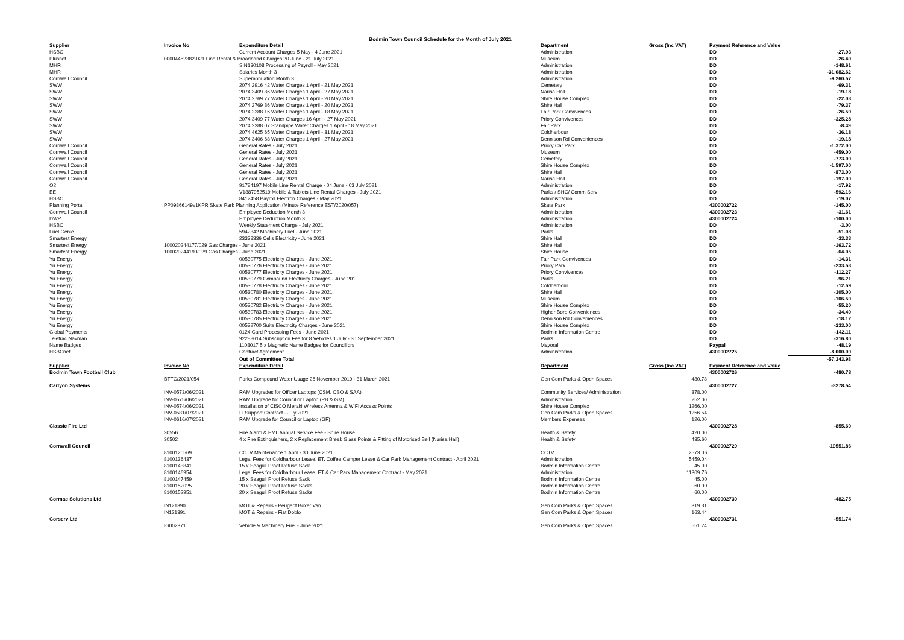Bodmin Town Council Schedule for the Month of July 2021
| Supplier | Invoice No | Expenditure Detail | Department | Gross (Inc VAT) | Payment Reference and Value | |
| --- | --- | --- | --- | --- | --- | --- |
| HSBC | | Current Account Charges 5 May - 4 June 2021 | Administration | | DD | -27.93 |
| Plusnet | 00004452382-021 Line Rental & Broadband Charges 20 June - 21 July 2021 | | Museum | | DD | -26.40 |
| MHR | | SIN130108 Processing of Payroll - May 2021 | Administration | | DD | -148.61 |
| MHR | | Salaries Month 3 | Administration | | DD | -31,082.62 |
| Cornwall Council | | Superannuation Month 3 | Administration | | DD | -9,260.57 |
| SWW | | 2074 2916 42 Water Charges 1 April - 21 May 2021 | Cemetery | | DD | -69.31 |
| SWW | | 2074 3409 86 Water Charges 1 April - 27 May 2021 | Narisa Hall | | DD | -19.18 |
| SWW | | 2074 2769 77 Water Charges 1 April - 20 May 2021 | Shire House Complex | | DD | -22.03 |
| SWW | | 2074 2769 86 Water Charges 1 April - 20 May 2021 | Shire Hall | | DD | -79.37 |
| SWW | | 2074 2388 16 Water Charges 1 April - 18 May 2021 | Fair Park Convivences | | DD | -26.59 |
| SWW | | 2074 3409 77 Water Charges 16 April - 27 May 2021 | Priory Convivences | | DD | -325.28 |
| SWW | | 2074 2388 07 Standpipe Water Charges 1 April - 18 May 2021 | Fair Park | | DD | -8.49 |
| SWW | | 2074 4625 65 Water Charges 1 April - 31 May 2021 | Coldharbour | | DD | -36.18 |
| SWW | | 2074 3406 68 Water Charges 1 April - 27 May 2021 | Dennison Rd Conveniences | | DD | -19.18 |
| Cornwall Council | | General Rates - July 2021 | Priory Car Park | | DD | -1,372.00 |
| Cornwall Council | | General Rates - July 2021 | Museum | | DD | -459.00 |
| Cornwall Council | | General Rates - July 2021 | Cemetery | | DD | -773.00 |
| Cornwall Council | | General Rates - July 2021 | Shire House Complex | | DD | -1,597.00 |
| Cornwall Council | | General Rates - July 2021 | Shire Hall | | DD | -873.00 |
| Cornwall Council | | General Rates - July 2021 | Narisa Hall | | DD | -197.00 |
| O2 | | 91784197 Mobile Line Rental Charge - 04 June - 03 July 2021 | Administration | | DD | -17.92 |
| EE | | V1887952519 Mobile & Tablets Line Rental Charges - July 2021 | Parks / SHC/ Comm Serv | | DD | -592.16 |
| HSBC | | 8412458 Payroll Electron Charges - May 2021 | Administration | | DD | -19.07 |
| Planning Portal | PP09866149v1KPR Skate Park Planning Application (Minute Reference EST/2020/057) | | Skate Park | | 4300002722 | -145.00 |
| Cornwall Council | | Employee Deduction Month 3 | Administration | | 4300002723 | -31.61 |
| DWP | | Employee Deduction Month 3 | Administration | | 4300002724 | -100.00 |
| HSBC | | Weekly Statement Charge - July 2021 | Administration | | DD | -3.00 |
| Fuel Genie | | 5942342 Machinery Fuel - June 2021 | Parks | | DD | -51.08 |
| Smartest Energy | | 23338336 Cells Electricity - June 2021 | Shire Hall | | DD | -33.33 |
| Smartest Energy | 100020244177/029 Gas Charges - June 2021 | | Shire Hall | | DD | -163.72 |
| Smartest Energy | 100020244190/029 Gas Charges - June 2021 | | Shire House | | DD | -64.05 |
| Yu Energy | | 00530775 Electricity Charges - June 2021 | Fair Park Convivences | | DD | -14.31 |
| Yu Energy | | 00530776 Electricity Charges - June 2021 | Priory Park | | DD | -233.53 |
| Yu Energy | | 00530777 Electricity Charges - June 2021 | Priory Convivences | | DD | -112.27 |
| Yu Energy | | 00530779 Compound Electricity Charges - June 201 | Parks | | DD | -96.21 |
| Yu Energy | | 00530778 Electricity Charges - June 2021 | Coldharbour | | DD | -12.59 |
| Yu Energy | | 00530780 Electricity Charges - June 2021 | Shire Hall | | DD | -305.00 |
| Yu Energy | | 00530781 Electricity Charges - June 2021 | Museum | | DD | -106.50 |
| Yu Energy | | 00530782 Electricity Charges - June 2021 | Shire House Complex | | DD | -55.20 |
| Yu Energy | | 00530783 Electricity Charges - June 2021 | Higher Bore Conveniences | | DD | -34.40 |
| Yu Energy | | 00530785 Electricity Charges - June 2021 | Dennison Rd Conveniences | | DD | -18.12 |
| Yu Energy | | 00532700 Suite Electricity Charges - June 2021 | Shire House Complex | | DD | -233.00 |
| Global Payments | | 0124 Card Processing Fees - June 2021 | Bodmin Information Centre | | DD | -142.11 |
| Teletrac Navman | | 92288614 Subscription Fee for 8 Vehicles 1 July - 30 September 2021 | Parks | | DD | -316.80 |
| Name Badges | | 1108017 5 x Magnetic Name Badges for Councillors | Mayoral | | Paypal | -48.19 |
| HSBCnet | | Contract Agreement | Administration | | 4300002725 | -8,000.00 |
| | | Out of Committee Total | | | | -57,343.98 |
| Supplier | Invoice No | Expenditure Detail | Department | Gross (Inc VAT) | Payment Reference and Value | |
| Bodmin Town Football Club | | | | | 4300002726 | -480.78 |
| | BTFC/2021/054 | Parks Compound Water Usage 26 November 2019 - 31 March 2021 | Gen Com Parks & Open Spaces | 480.78 | | |
| Carlyon Systems | | | | | 4300002727 | -3278.54 |
| | INV-0573/06/2021 | RAM Upgrades for Officer Laptops (CSM, CSO & SAA) | Community Services/ Administration | 378.00 | | |
| | INV-0575/06/2021 | RAM Upgrade for Councillor Laptop (PB & GM) | Administration | 252.00 | | |
| | INV-0574/06/2021 | Installation of CISCO Meraki Wireless Antenna & WIFI Access Points | Shire House Complex | 1266.00 | | |
| | INV-0581/07/2021 | IT Support Contract - July 2021 | Gen Com Parks & Open Spaces | 1256.54 | | |
| | INV-0616/07/2021 | RAM Upgrade for Councillor Laptop (GF) | Members Expenses | 126.00 | | |
| Classic Fire Ltd | | | | | 4300002728 | -855.60 |
| | 30556 | Fire Alarm & EML Annual Service Fee - Shire House | Health & Safety | 420.00 | | |
| | 30502 | 4 x Fire Extinguishers, 2 x Replacement Break Glass Points & Fitting of Motorised Bell (Narisa Hall) | Health & Safety | 435.60 | | |
| Cornwall Council | | | | | 4300002729 | -19551.86 |
| | 8100120569 | CCTV Maintenance 1 April - 30 June 2021 | CCTV | 2573.06 | | |
| | 8100136437 | Legal Fees for Coldharbour Lease, ET, Coffee Camper Lease & Car Park Management Contract - April 2021 | Administration | 5459.04 | | |
| | 8100143841 | 15 x Seagull Proof Refuse Sack | Bodmin Information Centre | 45.00 | | |
| | 8100146954 | Legal Fees for Coldharbour Lease, ET & Car Park Management Contract - May 2021 | Administration | 11309.76 | | |
| | 8100147459 | 15 x Seagull Proof Refuse Sack | Bodmin Information Centre | 45.00 | | |
| | 8100152025 | 20 x Seagull Proof Refuse Sacks | Bodmin Information Centre | 60.00 | | |
| | 8100152951 | 20 x Seagull Proof Refuse Sacks | Bodmin Information Centre | 60.00 | | |
| Cormac Solutions Ltd | | | | | 4300002730 | -482.75 |
| | IN121390 | MOT & Repairs - Peugeot Boxer Van | Gen Com Parks & Open Spaces | 319.31 | | |
| | IN121391 | MOT & Repairs - Fiat Doblo | Gen Com Parks & Open Spaces | 163.44 | | |
| Corserv Ltd | | | | | 4300002731 | -551.74 |
| | IG002371 | Vehicle & Machinery Fuel - June 2021 | Gen Com Parks & Open Spaces | 551.74 | | |